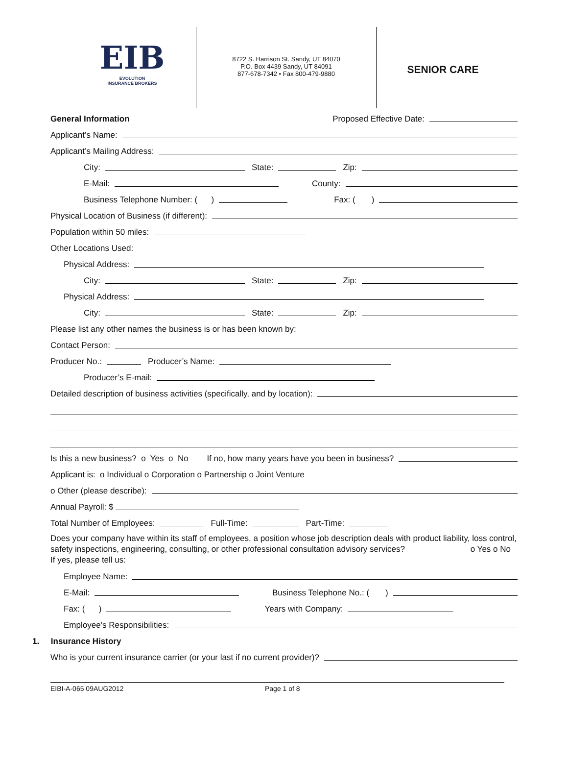EIB
EVOLUTION
INSURANCE BROKERS
8722 S. Harrison St. Sandy, UT 84070
P.O. Box 4439 Sandy, UT 84091
877-678-7342 • Fax 800-479-9880
SENIOR CARE
General Information Proposed Effective Date:
Applicant’s Name:
Applicant’s Mailing Address:
City: State: Zip:
E-Mail: County:
Business Telephone Number: ( ) Fax: ( )
Physical Location of Business (if different):
Population within 50 miles:
Other Locations Used:
Physical Address:
City: State: Zip:
Physical Address:
City: State: Zip:
Please list any other names the business is or has been known by:
Contact Person:
Producer No.: Producer’s Name:
Producer’s E-mail:
Detailed description of business activities (specifically, and by location):
Is this a new business? o Yes o No If no, how many years have you been in business?
Applicant is: o Individual o Corporation o Partnership o Joint Venture
o Other (please describe):
Annual Payroll: $
Total Number of Employees: Full-Time: Part-Time:
Does your company have within its staff of employees, a position whose job description deals with product liability, loss control, safety inspections, engineering, consulting, or other professional consultation advisory services? o Yes o No
If yes, please tell us:
Employee Name:
E-Mail: Business Telephone No.: ( )
Fax: ( ) Years with Company:
Employee’s Responsibilities:
1. Insurance History
Who is your current insurance carrier (or your last if no current provider)?
EIBI-A-065 09AUG2012 Page 1 of 8